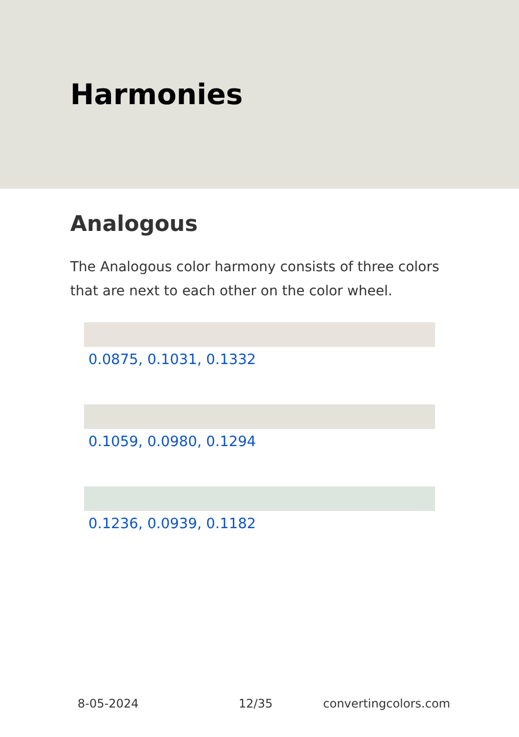Harmonies
Analogous
The Analogous color harmony consists of three colors that are next to each other on the color wheel.
0.0875, 0.1031, 0.1332
0.1059, 0.0980, 0.1294
0.1236, 0.0939, 0.1182
8-05-2024 12/35 convertingcolors.com